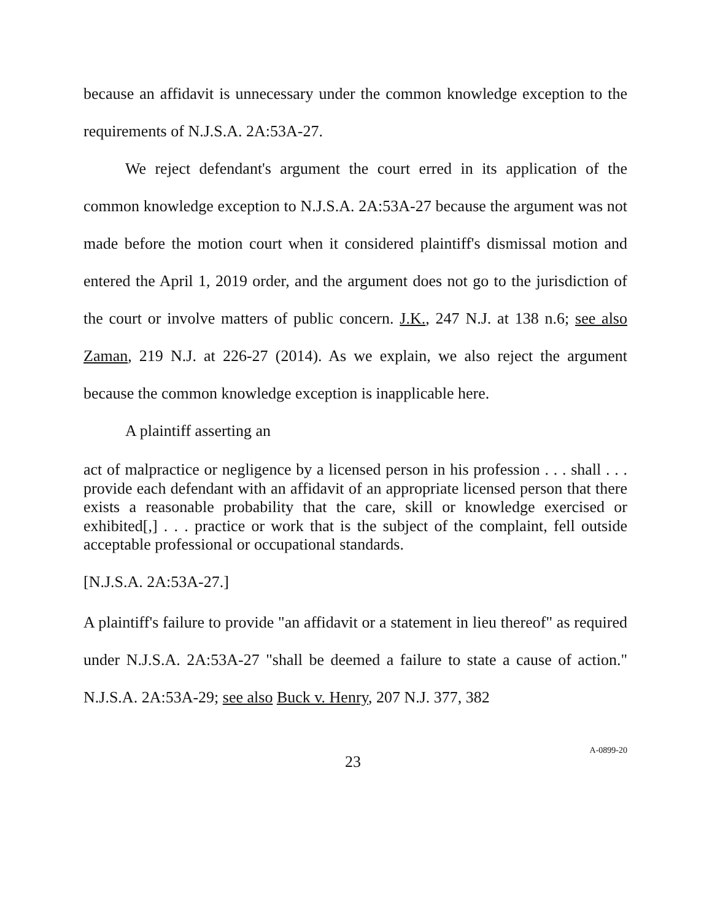because an affidavit is unnecessary under the common knowledge exception to the requirements of N.J.S.A. 2A:53A-27.
We reject defendant's argument the court erred in its application of the common knowledge exception to N.J.S.A. 2A:53A-27 because the argument was not made before the motion court when it considered plaintiff's dismissal motion and entered the April 1, 2019 order, and the argument does not go to the jurisdiction of the court or involve matters of public concern. J.K., 247 N.J. at 138 n.6; see also Zaman, 219 N.J. at 226-27 (2014). As we explain, we also reject the argument because the common knowledge exception is inapplicable here.
A plaintiff asserting an
act of malpractice or negligence by a licensed person in his profession . . . shall . . . provide each defendant with an affidavit of an appropriate licensed person that there exists a reasonable probability that the care, skill or knowledge exercised or exhibited[,] . . . practice or work that is the subject of the complaint, fell outside acceptable professional or occupational standards.
[N.J.S.A. 2A:53A-27.]
A plaintiff's failure to provide "an affidavit or a statement in lieu thereof" as required under N.J.S.A. 2A:53A-27 "shall be deemed a failure to state a cause of action." N.J.S.A. 2A:53A-29; see also Buck v. Henry, 207 N.J. 377, 382
23
A-0899-20